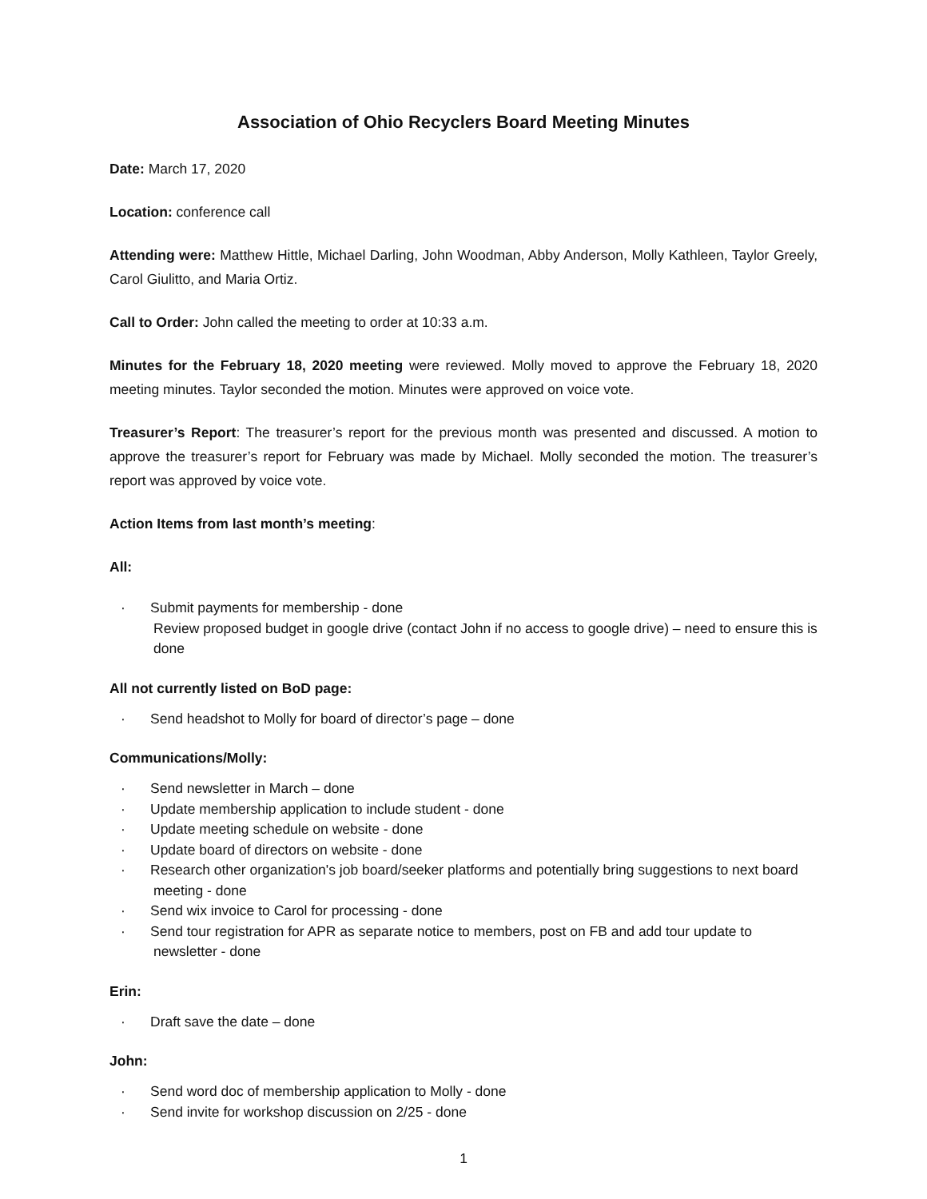Association of Ohio Recyclers Board Meeting Minutes
Date: March 17, 2020
Location: conference call
Attending were: Matthew Hittle, Michael Darling, John Woodman, Abby Anderson, Molly Kathleen, Taylor Greely, Carol Giulitto, and Maria Ortiz.
Call to Order: John called the meeting to order at 10:33 a.m.
Minutes for the February 18, 2020 meeting were reviewed. Molly moved to approve the February 18, 2020 meeting minutes. Taylor seconded the motion. Minutes were approved on voice vote.
Treasurer’s Report: The treasurer’s report for the previous month was presented and discussed. A motion to approve the treasurer’s report for February was made by Michael. Molly seconded the motion. The treasurer’s report was approved by voice vote.
Action Items from last month’s meeting:
All:
· Submit payments for membership - done
Review proposed budget in google drive (contact John if no access to google drive) – need to ensure this is done
All not currently listed on BoD page:
· Send headshot to Molly for board of director’s page – done
Communications/Molly:
· Send newsletter in March – done
· Update membership application to include student - done
· Update meeting schedule on website - done
· Update board of directors on website - done
· Research other organization's job board/seeker platforms and potentially bring suggestions to next board meeting - done
· Send wix invoice to Carol for processing - done
· Send tour registration for APR as separate notice to members, post on FB and add tour update to newsletter - done
Erin:
· Draft save the date – done
John:
· Send word doc of membership application to Molly - done
· Send invite for workshop discussion on 2/25 - done
1